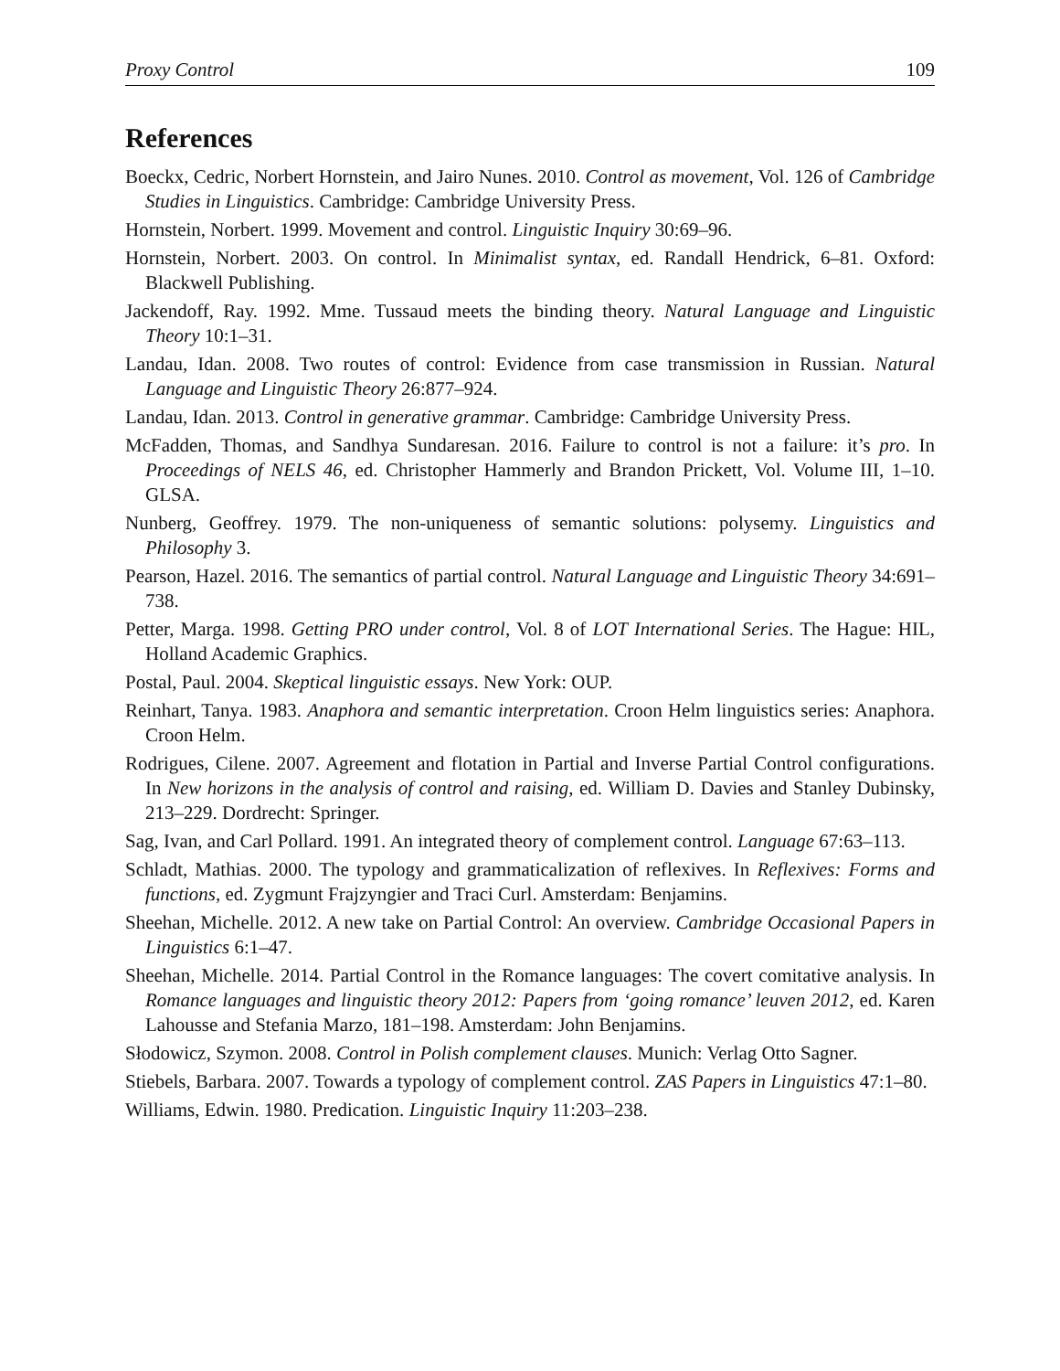Proxy Control 109
References
Boeckx, Cedric, Norbert Hornstein, and Jairo Nunes. 2010. Control as movement, Vol. 126 of Cambridge Studies in Linguistics. Cambridge: Cambridge University Press.
Hornstein, Norbert. 1999. Movement and control. Linguistic Inquiry 30:69–96.
Hornstein, Norbert. 2003. On control. In Minimalist syntax, ed. Randall Hendrick, 6–81. Oxford: Blackwell Publishing.
Jackendoff, Ray. 1992. Mme. Tussaud meets the binding theory. Natural Language and Linguistic Theory 10:1–31.
Landau, Idan. 2008. Two routes of control: Evidence from case transmission in Russian. Natural Language and Linguistic Theory 26:877–924.
Landau, Idan. 2013. Control in generative grammar. Cambridge: Cambridge University Press.
McFadden, Thomas, and Sandhya Sundaresan. 2016. Failure to control is not a failure: it’s pro. In Proceedings of NELS 46, ed. Christopher Hammerly and Brandon Prickett, Vol. Volume III, 1–10. GLSA.
Nunberg, Geoffrey. 1979. The non-uniqueness of semantic solutions: polysemy. Linguistics and Philosophy 3.
Pearson, Hazel. 2016. The semantics of partial control. Natural Language and Linguistic Theory 34:691–738.
Petter, Marga. 1998. Getting PRO under control, Vol. 8 of LOT International Series. The Hague: HIL, Holland Academic Graphics.
Postal, Paul. 2004. Skeptical linguistic essays. New York: OUP.
Reinhart, Tanya. 1983. Anaphora and semantic interpretation. Croon Helm linguistics series: Anaphora. Croon Helm.
Rodrigues, Cilene. 2007. Agreement and flotation in Partial and Inverse Partial Control configurations. In New horizons in the analysis of control and raising, ed. William D. Davies and Stanley Dubinsky, 213–229. Dordrecht: Springer.
Sag, Ivan, and Carl Pollard. 1991. An integrated theory of complement control. Language 67:63–113.
Schladt, Mathias. 2000. The typology and grammaticalization of reflexives. In Reflexives: Forms and functions, ed. Zygmunt Frajzyngier and Traci Curl. Amsterdam: Benjamins.
Sheehan, Michelle. 2012. A new take on Partial Control: An overview. Cambridge Occasional Papers in Linguistics 6:1–47.
Sheehan, Michelle. 2014. Partial Control in the Romance languages: The covert comitative analysis. In Romance languages and linguistic theory 2012: Papers from ‘going romance’ leuven 2012, ed. Karen Lahousse and Stefania Marzo, 181–198. Amsterdam: John Benjamins.
Słodowicz, Szymon. 2008. Control in Polish complement clauses. Munich: Verlag Otto Sagner.
Stiebels, Barbara. 2007. Towards a typology of complement control. ZAS Papers in Linguistics 47:1–80.
Williams, Edwin. 1980. Predication. Linguistic Inquiry 11:203–238.